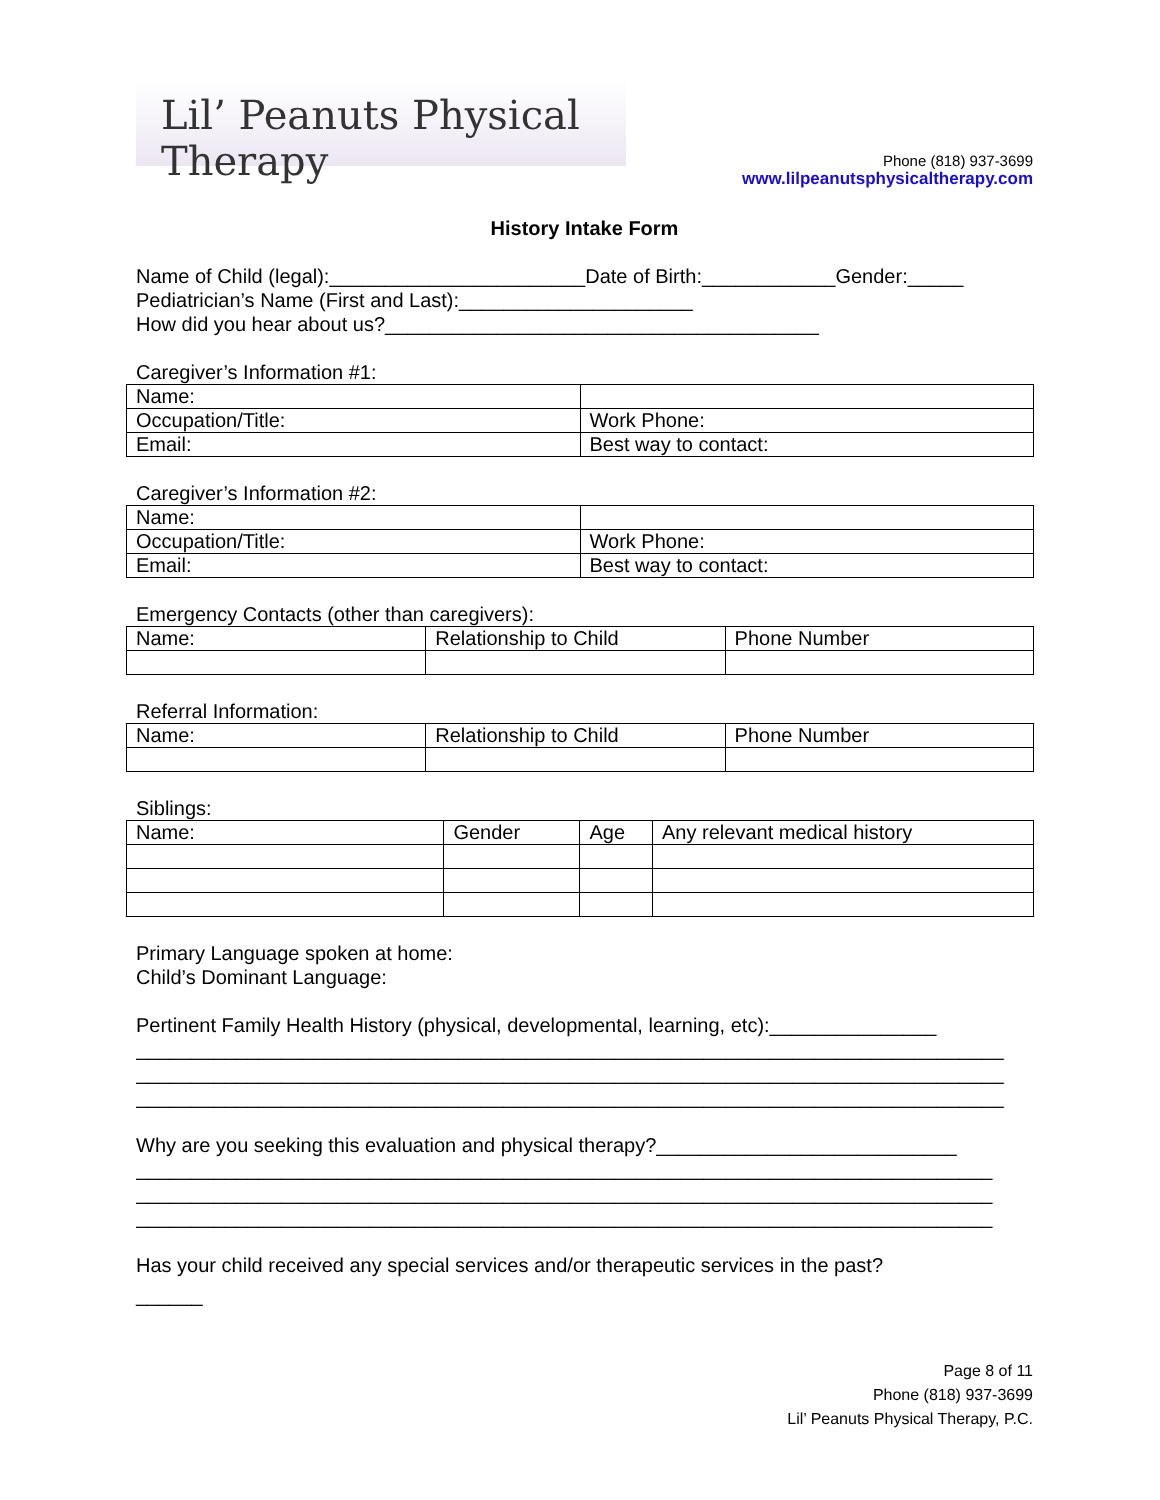Lil’ Peanuts Physical Therapy
Phone (818) 937-3699
www.lilpeanutsphysicaltherapy.com
History Intake Form
Name of Child (legal):_______________________Date of Birth:____________Gender:_____
Pediatrician’s Name (First and Last):_____________________
How did you hear about us?_______________________________________
Caregiver’s Information #1:
| Name: | |
| Occupation/Title: | Work Phone: |
| Email: | Best way to contact: |
Caregiver’s Information #2:
| Name: | |
| Occupation/Title: | Work Phone: |
| Email: | Best way to contact: |
Emergency Contacts (other than caregivers):
| Name: | Relationship to Child | Phone Number |
Referral Information:
| Name: | Relationship to Child | Phone Number |
Siblings:
| Name: | Gender | Age | Any relevant medical history |
Primary Language spoken at home:
Child’s Dominant Language:
Pertinent Family Health History (physical, developmental, learning, etc):_______________
______________________________________________________________________________
______________________________________________________________________________
______________________________________________________________________________
Why are you seeking this evaluation and physical therapy?___________________________
_____________________________________________________________________________
_____________________________________________________________________________
_____________________________________________________________________________
Has your child received any special services and/or therapeutic services in the past?
______
Page 8 of 11
Phone (818) 937-3699
Lil’ Peanuts Physical Therapy, P.C.